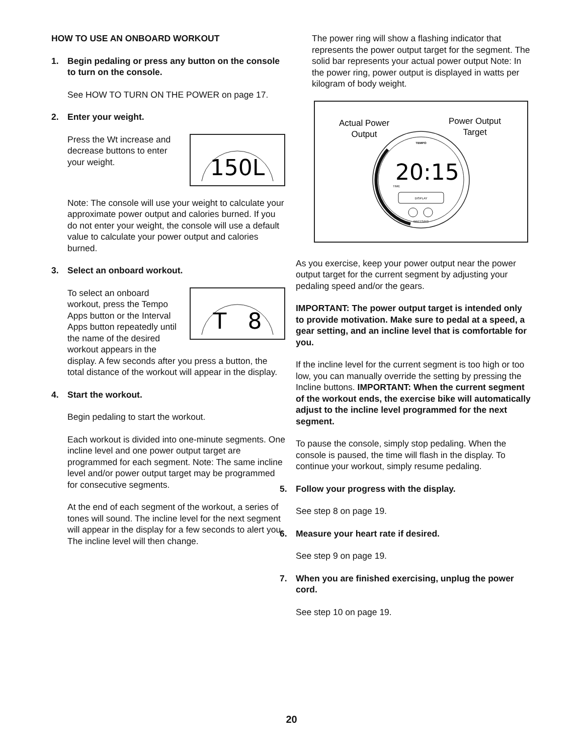HOW TO USE AN ONBOARD WORKOUT
1. Begin pedaling or press any button on the console to turn on the console.
See HOW TO TURN ON THE POWER on page 17.
2. Enter your weight.
150L
Press the Wt increase and decrease buttons to enter your weight.
Note: The console will use your weight to calculate your approximate power output and calories burned. If you do not enter your weight, the console will use a default value to calculate your power output and calories burned.
3. Select an onboard workout.
T 8
To select an onboard workout, press the Tempo Apps button or the Interval Apps button repeatedly until the name of the desired workout appears in the display. A few seconds after you press a button, the total distance of the workout will appear in the display.
4. Start the workout.
Begin pedaling to start the workout.
Each workout is divided into one-minute segments. One incline level and one power output target are programmed for each segment. Note: The same incline level and/or power output target may be programmed for consecutive segments.
At the end of each segment of the workout, a series of tones will sound. The incline level for the next segment will appear in the display for a few seconds to alert you. The incline level will then change.
The power ring will show a flashing indicator that represents the power output target for the segment. The solid bar represents your actual power output Note: In the power ring, power output is displayed in watts per kilogram of body weight.
Actual Power
Output
Power Output
Target
20:15
TEMPO
TIME
DISPLAY
WATTS/KG
As you exercise, keep your power output near the power output target for the current segment by adjusting your pedaling speed and/or the gears.
IMPORTANT: The power output target is intended only to provide motivation. Make sure to pedal at a speed, a gear setting, and an incline level that is comfortable for you.
If the incline level for the current segment is too high or too low, you can manually override the setting by pressing the Incline buttons. IMPORTANT: When the current segment of the workout ends, the exercise bike will automatically adjust to the incline level programmed for the next segment.
To pause the console, simply stop pedaling. When the console is paused, the time will flash in the display. To continue your workout, simply resume pedaling.
5. Follow your progress with the display.
See step 8 on page 19.
6. Measure your heart rate if desired.
See step 9 on page 19.
7. When you are finished exercising, unplug the power cord.
See step 10 on page 19.
20